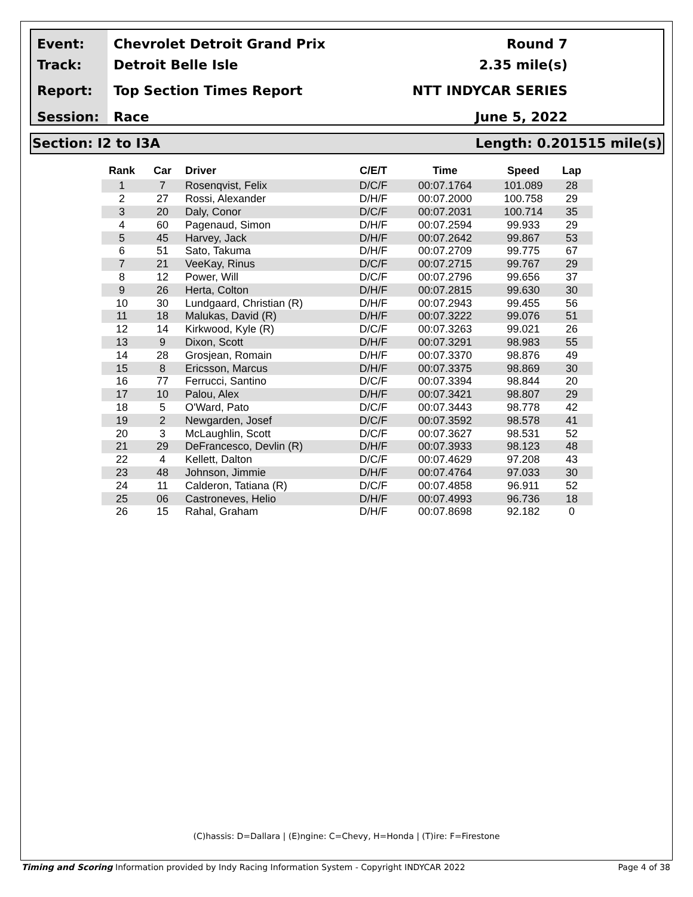Event:
Track:
Report:
Session:
Chevrolet Detroit Grand Prix
Detroit Belle Isle
Top Section Times Report
Race
Round 7
2.35 mile(s)
NTT INDYCAR SERIES
June 5, 2022
Section: I2 to I3A Length: 0.201515 mile(s)
| Rank | Car | Driver | C/E/T | Time | Speed | Lap |
| --- | --- | --- | --- | --- | --- | --- |
| 1 | 7 | Rosenqvist, Felix | D/C/F | 00:07.1764 | 101.089 | 28 |
| 2 | 27 | Rossi, Alexander | D/H/F | 00:07.2000 | 100.758 | 29 |
| 3 | 20 | Daly, Conor | D/C/F | 00:07.2031 | 100.714 | 35 |
| 4 | 60 | Pagenaud, Simon | D/H/F | 00:07.2594 | 99.933 | 29 |
| 5 | 45 | Harvey, Jack | D/H/F | 00:07.2642 | 99.867 | 53 |
| 6 | 51 | Sato, Takuma | D/H/F | 00:07.2709 | 99.775 | 67 |
| 7 | 21 | VeeKay, Rinus | D/C/F | 00:07.2715 | 99.767 | 29 |
| 8 | 12 | Power, Will | D/C/F | 00:07.2796 | 99.656 | 37 |
| 9 | 26 | Herta, Colton | D/H/F | 00:07.2815 | 99.630 | 30 |
| 10 | 30 | Lundgaard, Christian (R) | D/H/F | 00:07.2943 | 99.455 | 56 |
| 11 | 18 | Malukas, David (R) | D/H/F | 00:07.3222 | 99.076 | 51 |
| 12 | 14 | Kirkwood, Kyle (R) | D/C/F | 00:07.3263 | 99.021 | 26 |
| 13 | 9 | Dixon, Scott | D/H/F | 00:07.3291 | 98.983 | 55 |
| 14 | 28 | Grosjean, Romain | D/H/F | 00:07.3370 | 98.876 | 49 |
| 15 | 8 | Ericsson, Marcus | D/H/F | 00:07.3375 | 98.869 | 30 |
| 16 | 77 | Ferrucci, Santino | D/C/F | 00:07.3394 | 98.844 | 20 |
| 17 | 10 | Palou, Alex | D/H/F | 00:07.3421 | 98.807 | 29 |
| 18 | 5 | O'Ward, Pato | D/C/F | 00:07.3443 | 98.778 | 42 |
| 19 | 2 | Newgarden, Josef | D/C/F | 00:07.3592 | 98.578 | 41 |
| 20 | 3 | McLaughlin, Scott | D/C/F | 00:07.3627 | 98.531 | 52 |
| 21 | 29 | DeFrancesco, Devlin (R) | D/H/F | 00:07.3933 | 98.123 | 48 |
| 22 | 4 | Kellett, Dalton | D/C/F | 00:07.4629 | 97.208 | 43 |
| 23 | 48 | Johnson, Jimmie | D/H/F | 00:07.4764 | 97.033 | 30 |
| 24 | 11 | Calderon, Tatiana (R) | D/C/F | 00:07.4858 | 96.911 | 52 |
| 25 | 06 | Castroneves, Helio | D/H/F | 00:07.4993 | 96.736 | 18 |
| 26 | 15 | Rahal, Graham | D/H/F | 00:07.8698 | 92.182 | 0 |
(C)hassis: D=Dallara | (E)ngine: C=Chevy, H=Honda | (T)ire: F=Firestone
Timing and Scoring Information provided by Indy Racing Information System - Copyright INDYCAR 2022 Page 4 of 38